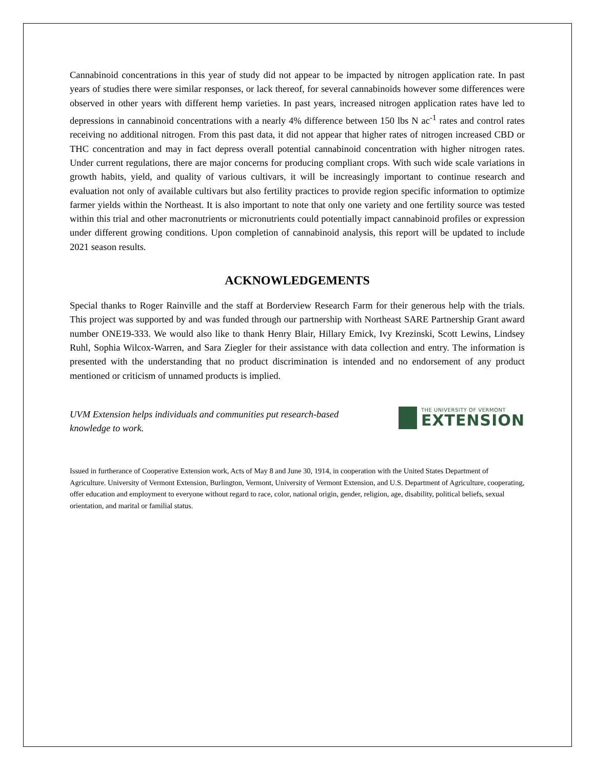Cannabinoid concentrations in this year of study did not appear to be impacted by nitrogen application rate. In past years of studies there were similar responses, or lack thereof, for several cannabinoids however some differences were observed in other years with different hemp varieties. In past years, increased nitrogen application rates have led to depressions in cannabinoid concentrations with a nearly 4% difference between 150 lbs N ac<sup>-1</sup> rates and control rates receiving no additional nitrogen. From this past data, it did not appear that higher rates of nitrogen increased CBD or THC concentration and may in fact depress overall potential cannabinoid concentration with higher nitrogen rates. Under current regulations, there are major concerns for producing compliant crops. With such wide scale variations in growth habits, yield, and quality of various cultivars, it will be increasingly important to continue research and evaluation not only of available cultivars but also fertility practices to provide region specific information to optimize farmer yields within the Northeast. It is also important to note that only one variety and one fertility source was tested within this trial and other macronutrients or micronutrients could potentially impact cannabinoid profiles or expression under different growing conditions. Upon completion of cannabinoid analysis, this report will be updated to include 2021 season results.
ACKNOWLEDGEMENTS
Special thanks to Roger Rainville and the staff at Borderview Research Farm for their generous help with the trials. This project was supported by and was funded through our partnership with Northeast SARE Partnership Grant award number ONE19-333. We would also like to thank Henry Blair, Hillary Emick, Ivy Krezinski, Scott Lewins, Lindsey Ruhl, Sophia Wilcox-Warren, and Sara Ziegler for their assistance with data collection and entry. The information is presented with the understanding that no product discrimination is intended and no endorsement of any product mentioned or criticism of unnamed products is implied.
UVM Extension helps individuals and communities put research-based knowledge to work.
THE UNIVERSITY OF VERMONT
EXTENSION
Issued in furtherance of Cooperative Extension work, Acts of May 8 and June 30, 1914, in cooperation with the United States Department of Agriculture. University of Vermont Extension, Burlington, Vermont, University of Vermont Extension, and U.S. Department of Agriculture, cooperating, offer education and employment to everyone without regard to race, color, national origin, gender, religion, age, disability, political beliefs, sexual orientation, and marital or familial status.